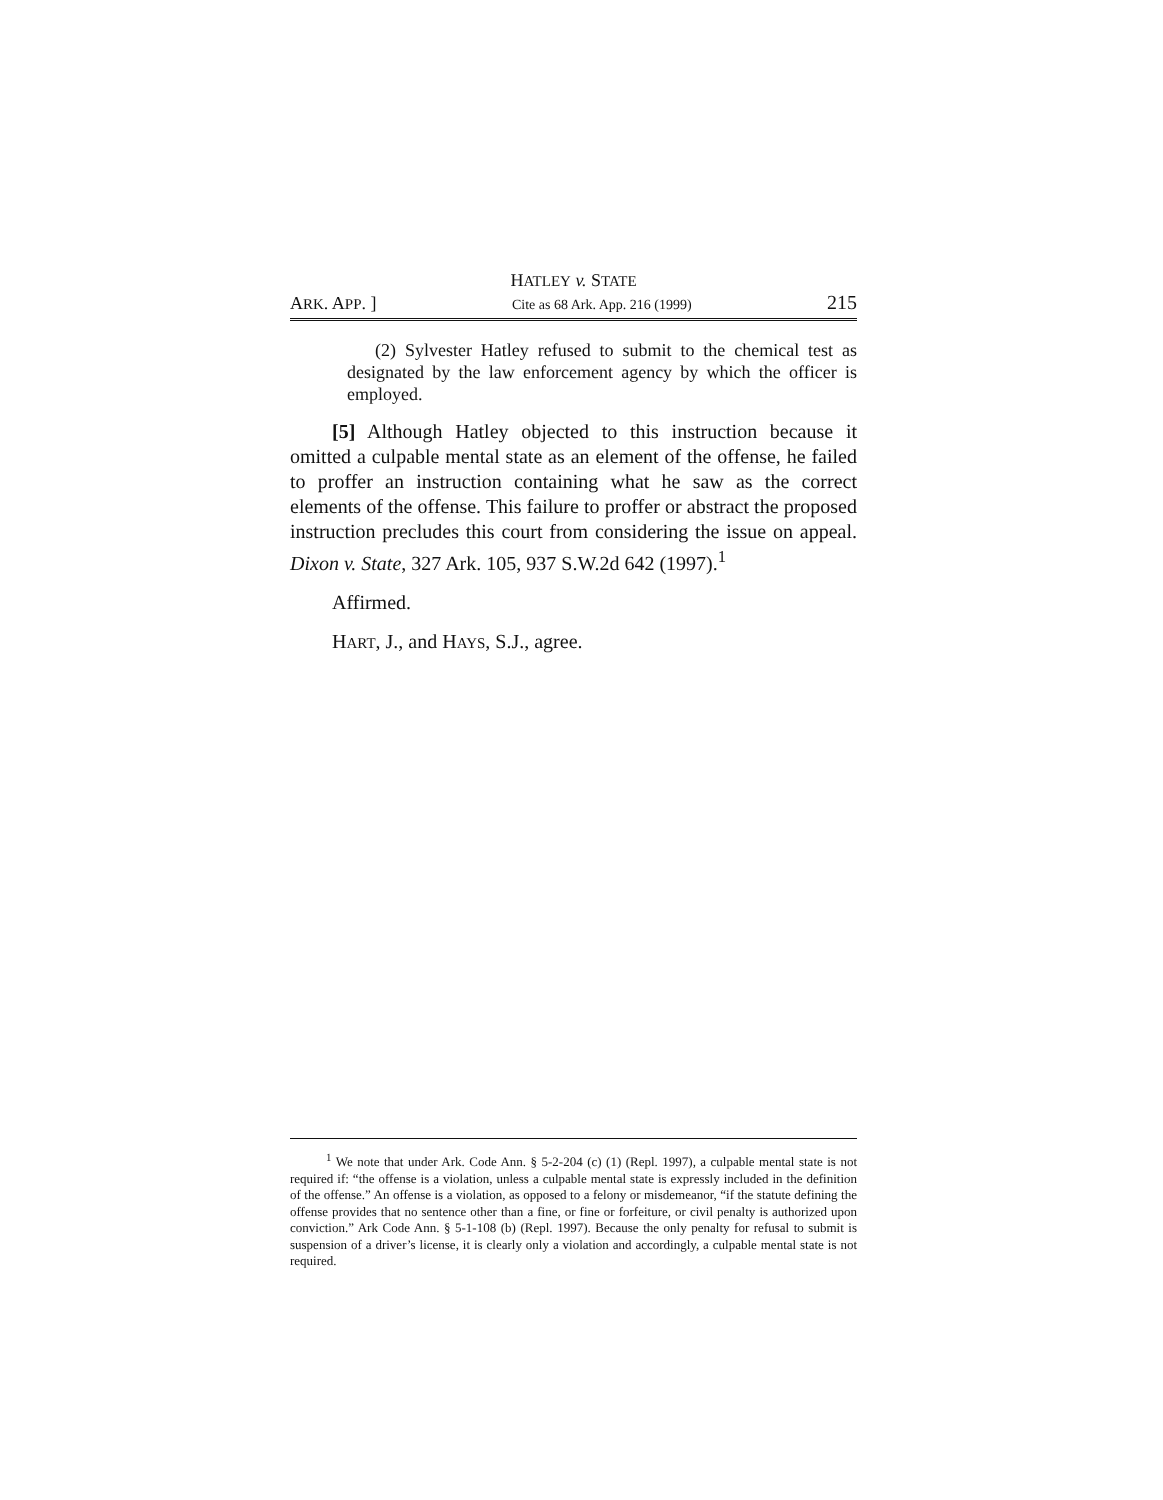HATLEY v. STATE
ARK. APP. ] Cite as 68 Ark. App. 216 (1999) 215
(2) Sylvester Hatley refused to submit to the chemical test as designated by the law enforcement agency by which the officer is employed.
[5] Although Hatley objected to this instruction because it omitted a culpable mental state as an element of the offense, he failed to proffer an instruction containing what he saw as the correct elements of the offense. This failure to proffer or abstract the proposed instruction precludes this court from considering the issue on appeal. Dixon v. State, 327 Ark. 105, 937 S.W.2d 642 (1997).<sup>1</sup>
Affirmed.
HART, J., and HAYS, S.J., agree.
<sup>1</sup> We note that under Ark. Code Ann. § 5-2-204 (c) (1) (Repl. 1997), a culpable mental state is not required if: “the offense is a violation, unless a culpable mental state is expressly included in the definition of the offense.” An offense is a violation, as opposed to a felony or misdemeanor, “if the statute defining the offense provides that no sentence other than a fine, or fine or forfeiture, or civil penalty is authorized upon conviction.” Ark Code Ann. § 5-1-108 (b) (Repl. 1997). Because the only penalty for refusal to submit is suspension of a driver’s license, it is clearly only a violation and accordingly, a culpable mental state is not required.